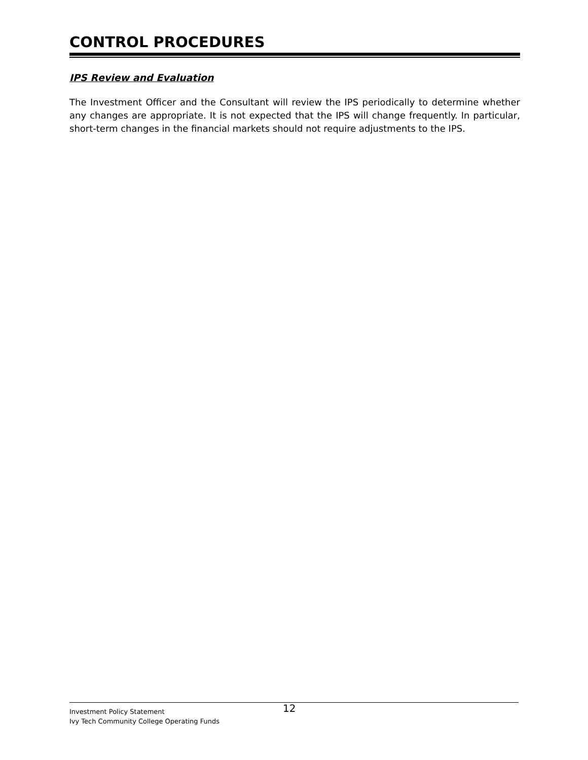CONTROL PROCEDURES
IPS Review and Evaluation
The Investment Officer and the Consultant will review the IPS periodically to determine whether any changes are appropriate. It is not expected that the IPS will change frequently. In particular, short-term changes in the financial markets should not require adjustments to the IPS.
Investment Policy Statement
12
Ivy Tech Community College Operating Funds